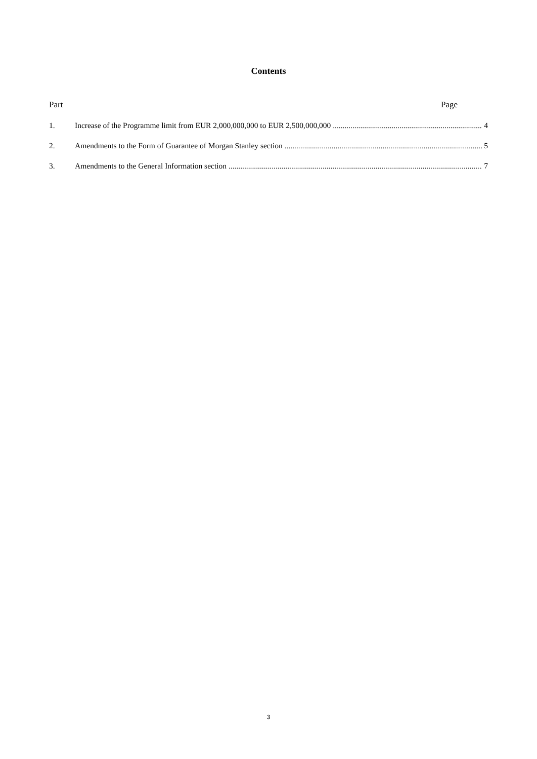Contents
Part Page
1. Increase of the Programme limit from EUR 2,000,000,000 to EUR 2,500,000,000 4
2. Amendments to the Form of Guarantee of Morgan Stanley section 5
3. Amendments to the General Information section 7
3